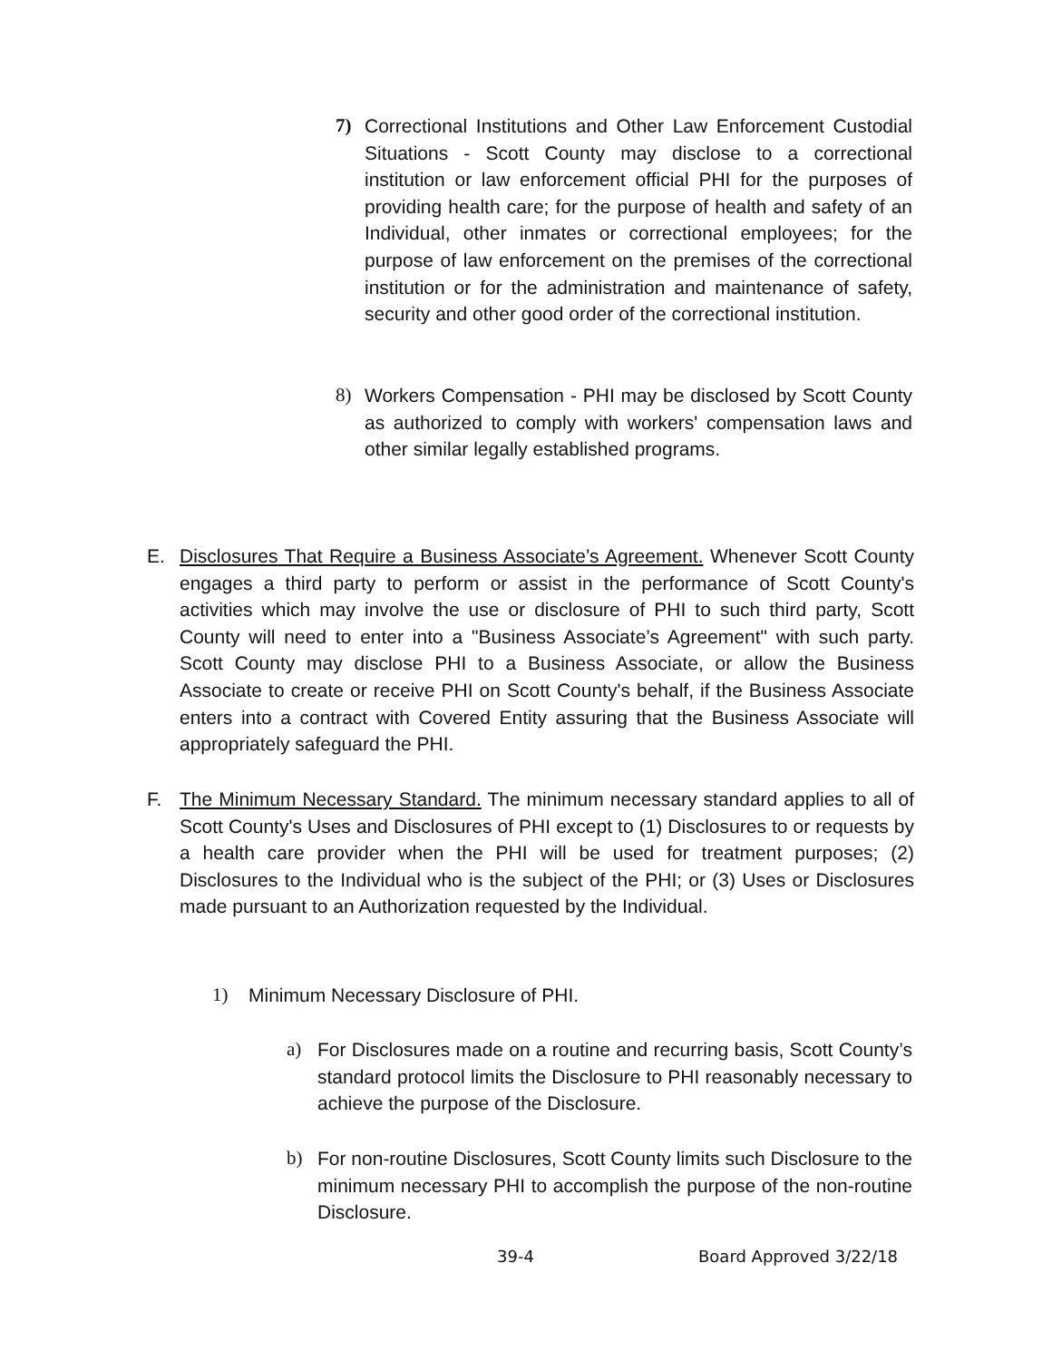7) Correctional Institutions and Other Law Enforcement Custodial Situations - Scott County may disclose to a correctional institution or law enforcement official PHI for the purposes of providing health care; for the purpose of health and safety of an Individual, other inmates or correctional employees; for the purpose of law enforcement on the premises of the correctional institution or for the administration and maintenance of safety, security and other good order of the correctional institution.
8) Workers Compensation - PHI may be disclosed by Scott County as authorized to comply with workers' compensation laws and other similar legally established programs.
E. Disclosures That Require a Business Associate’s Agreement. Whenever Scott County engages a third party to perform or assist in the performance of Scott County's activities which may involve the use or disclosure of PHI to such third party, Scott County will need to enter into a "Business Associate’s Agreement" with such party. Scott County may disclose PHI to a Business Associate, or allow the Business Associate to create or receive PHI on Scott County's behalf, if the Business Associate enters into a contract with Covered Entity assuring that the Business Associate will appropriately safeguard the PHI.
F. The Minimum Necessary Standard. The minimum necessary standard applies to all of Scott County's Uses and Disclosures of PHI except to (1) Disclosures to or requests by a health care provider when the PHI will be used for treatment purposes; (2) Disclosures to the Individual who is the subject of the PHI; or (3) Uses or Disclosures made pursuant to an Authorization requested by the Individual.
1) Minimum Necessary Disclosure of PHI.
a) For Disclosures made on a routine and recurring basis, Scott County’s standard protocol limits the Disclosure to PHI reasonably necessary to achieve the purpose of the Disclosure.
b) For non-routine Disclosures, Scott County limits such Disclosure to the minimum necessary PHI to accomplish the purpose of the non-routine Disclosure.
39-4 Board Approved 3/22/18